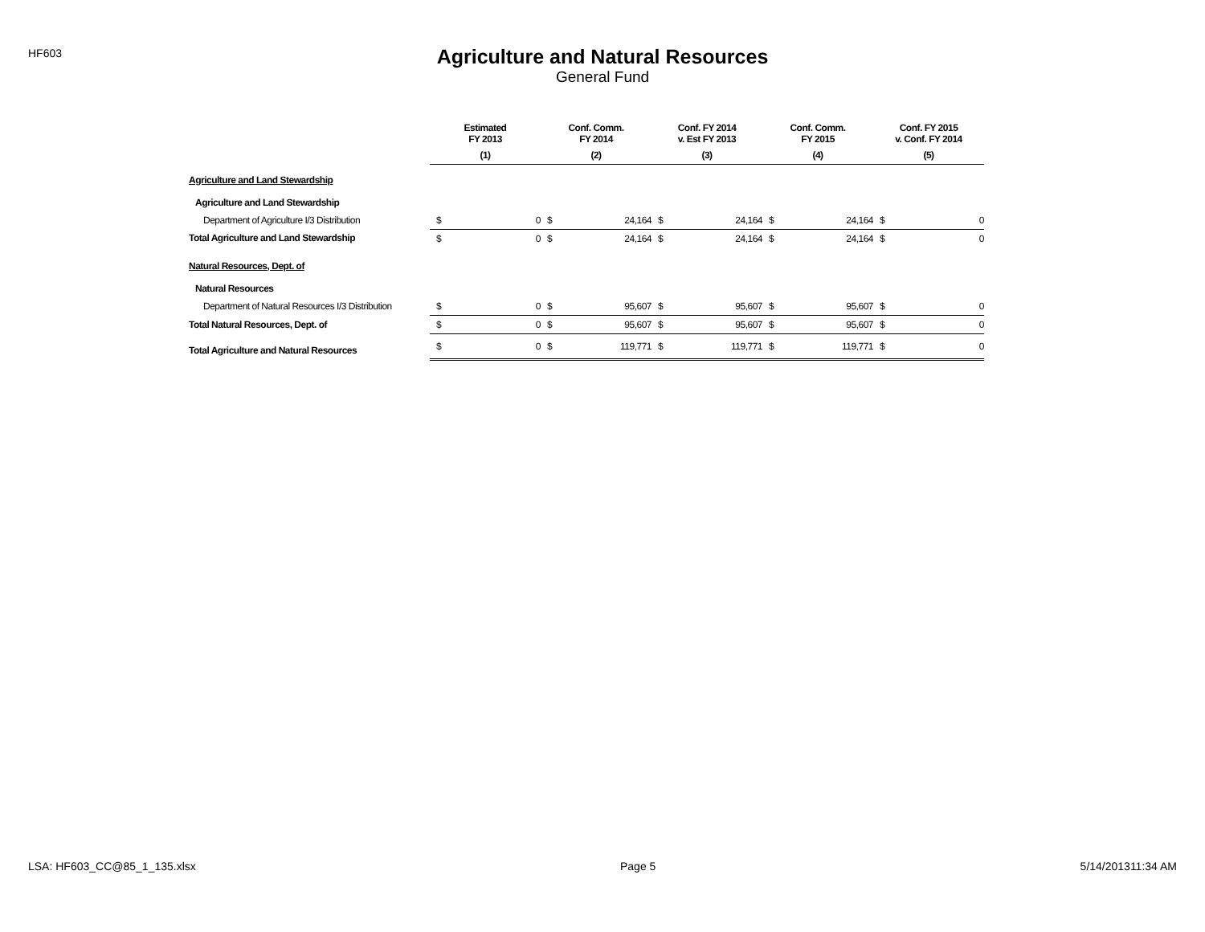HF603
Agriculture and Natural Resources
General Fund
| | Estimated FY 2013 | | Conf. Comm. FY 2014 | | Conf. FY 2014 v. Est FY 2013 | | Conf. Comm. FY 2015 | | Conf. FY 2015 v. Conf. FY 2014 | |
| --- | --- | --- | --- | --- | --- | --- | --- | --- | --- | --- |
| | (1) | | (2) | | (3) | | (4) | | (5) | |
| Agriculture and Land Stewardship | | | | | | | | | | |
| Agriculture and Land Stewardship | | | | | | | | | | |
| Department of Agriculture I/3 Distribution | $ | 0 | $ | 24,164 | $ | 24,164 | $ | 24,164 | $ | 0 |
| Total Agriculture and Land Stewardship | $ | 0 | $ | 24,164 | $ | 24,164 | $ | 24,164 | $ | 0 |
| Natural Resources, Dept. of | | | | | | | | | | |
| Natural Resources | | | | | | | | | | |
| Department of Natural Resources I/3 Distribution | $ | 0 | $ | 95,607 | $ | 95,607 | $ | 95,607 | $ | 0 |
| Total Natural Resources, Dept. of | $ | 0 | $ | 95,607 | $ | 95,607 | $ | 95,607 | $ | 0 |
| Total Agriculture and Natural Resources | $ | 0 | $ | 119,771 | $ | 119,771 | $ | 119,771 | $ | 0 |
LSA: HF603_CC@85_1_135.xlsx Page 5 5/14/201311:34 AM